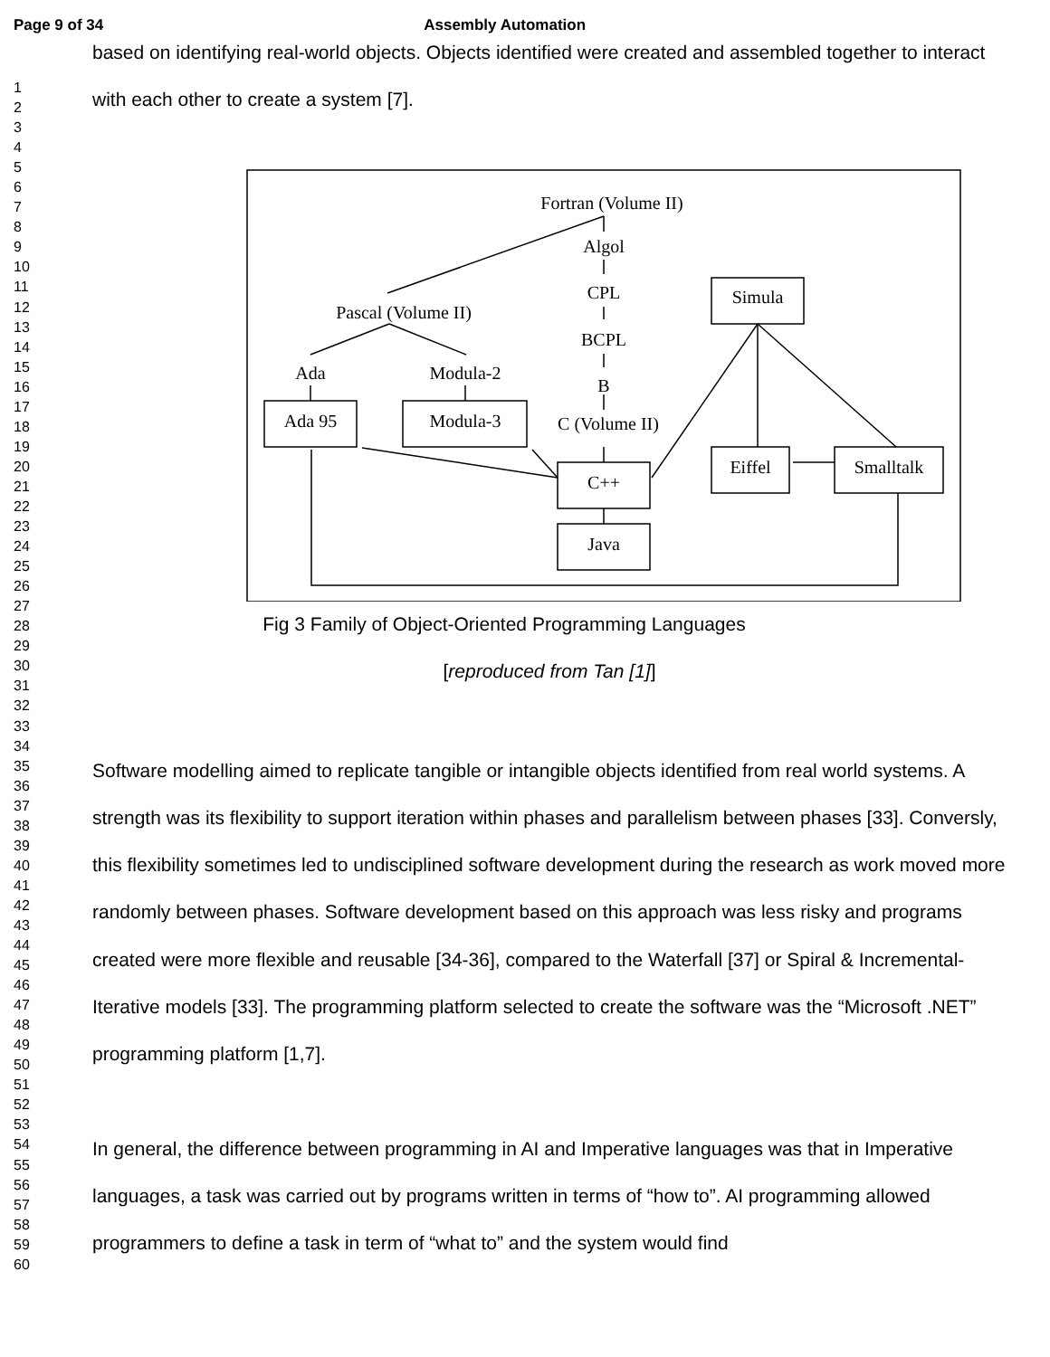Page 9 of 34 Assembly Automation
1
2
3
4
5
6
7
8
9
10
11
12
13
14
15
16
17
18
19
20
21
22
23
24
25
26
27
28
29
30
31
32
33
34
35
36
37
38
39
40
41
42
43
44
45
46
47
48
49
50
51
52
53
54
55
56
57
58
59
60
based on identifying real-world objects. Objects identified were created and assembled together to interact with each other to create a system [7].
Fortran (Volume II)
Algol
CPL
BCPL
B
C (Volume II)
Pascal (Volume II)
Ada
Modula-2
Ada 95
Modula-3
C++
Java
Simula
Eiffel
Smalltalk
Fig 3 Family of Object-Oriented Programming Languages
[reproduced from Tan [1]]
Software modelling aimed to replicate tangible or intangible objects identified from real world systems. A strength was its flexibility to support iteration within phases and parallelism between phases [33]. Conversly, this flexibility sometimes led to undisciplined software development during the research as work moved more randomly between phases. Software development based on this approach was less risky and programs created were more flexible and reusable [34-36], compared to the Waterfall [37] or Spiral & Incremental-Iterative models [33]. The programming platform selected to create the software was the “Microsoft .NET” programming platform [1,7].
In general, the difference between programming in AI and Imperative languages was that in Imperative languages, a task was carried out by programs written in terms of “how to”. AI programming allowed programmers to define a task in term of “what to” and the system would find